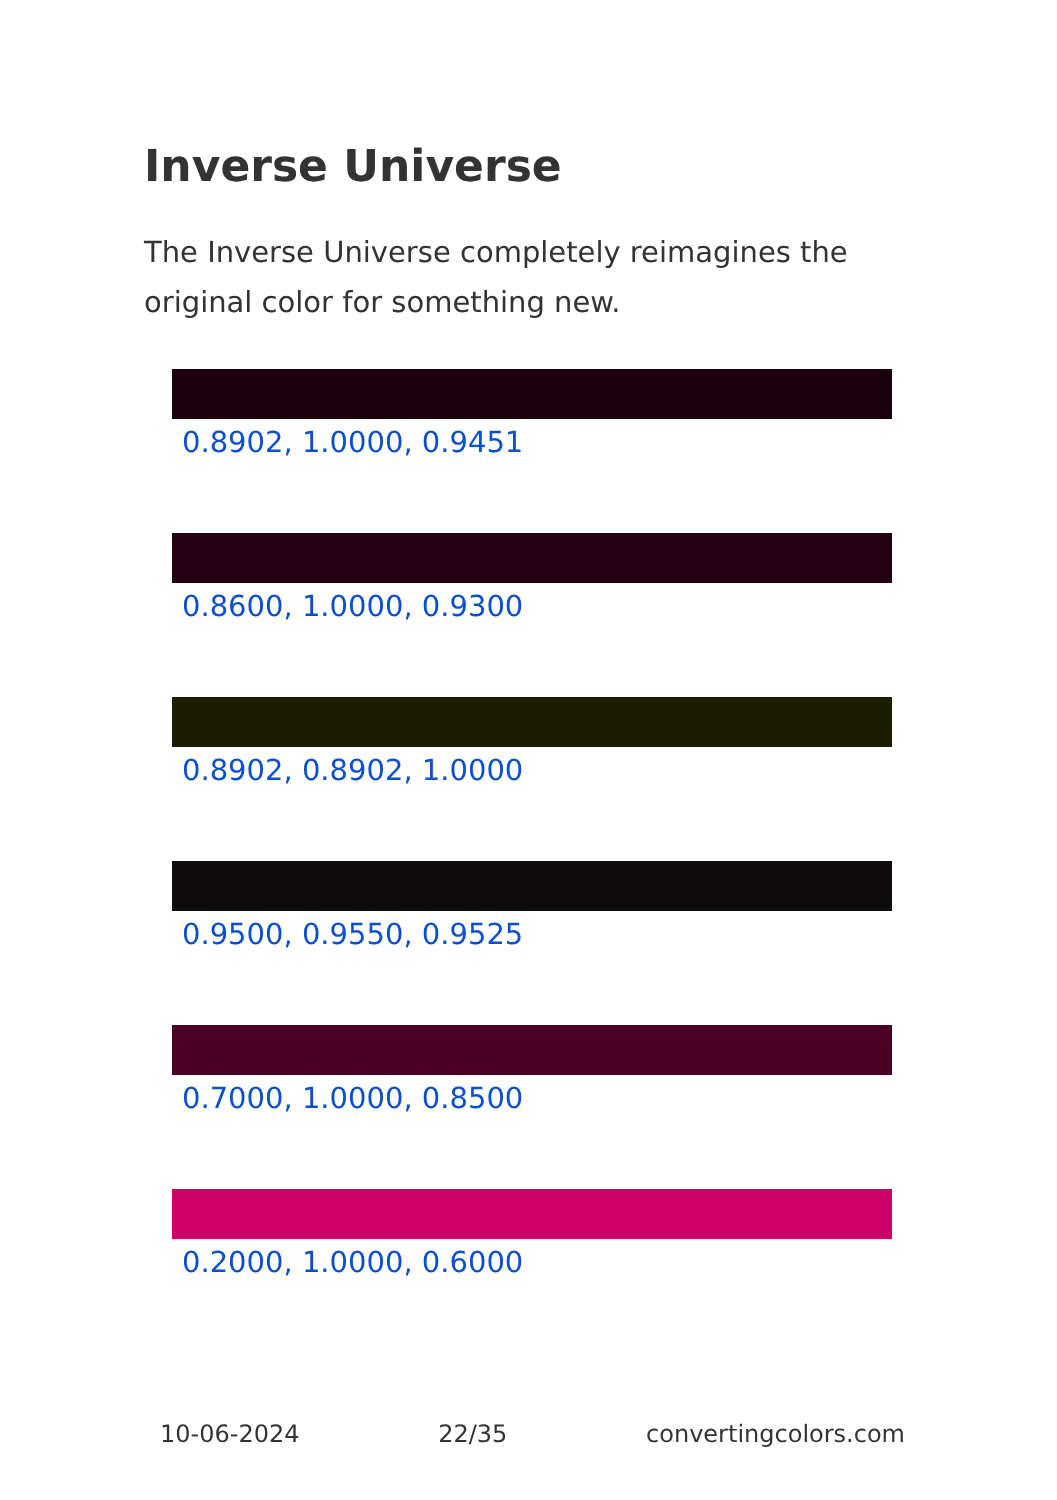Inverse Universe
The Inverse Universe completely reimagines the original color for something new.
0.8902, 1.0000, 0.9451
0.8600, 1.0000, 0.9300
0.8902, 0.8902, 1.0000
0.9500, 0.9550, 0.9525
0.7000, 1.0000, 0.8500
0.2000, 1.0000, 0.6000
10-06-2024 22/35 convertingcolors.com